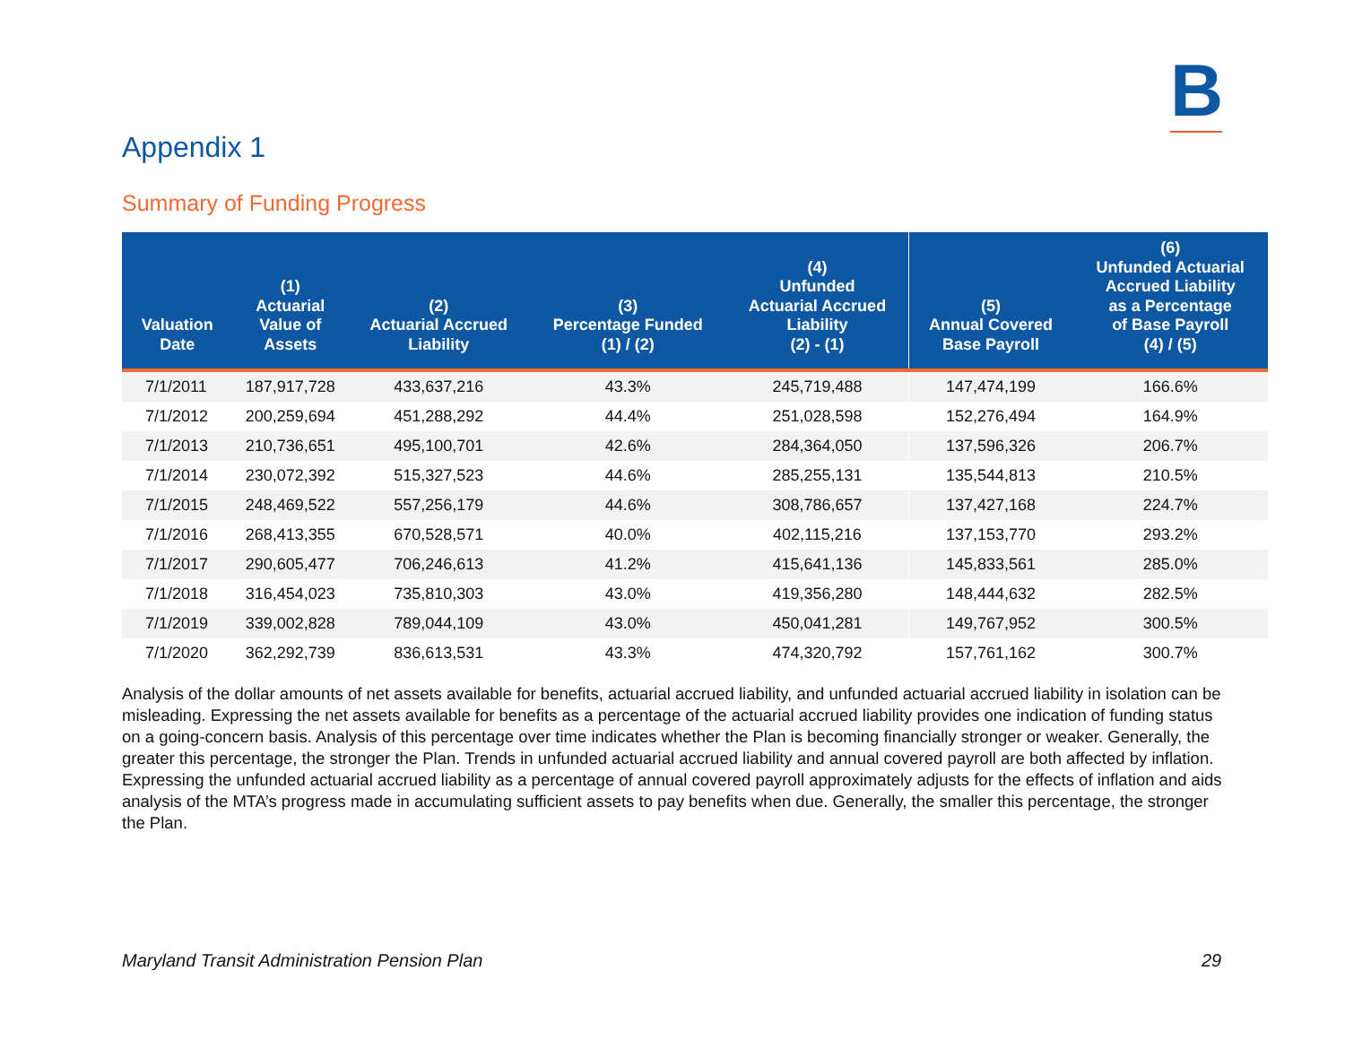B
Appendix 1
Summary of Funding Progress
| Valuation Date | (1) Actuarial Value of Assets | (2) Actuarial Accrued Liability | (3) Percentage Funded (1) / (2) | (4) Unfunded Actuarial Accrued Liability (2) - (1) | (5) Annual Covered Base Payroll | (6) Unfunded Actuarial Accrued Liability as a Percentage of Base Payroll (4) / (5) |
| --- | --- | --- | --- | --- | --- | --- |
| 7/1/2011 | 187,917,728 | 433,637,216 | 43.3% | 245,719,488 | 147,474,199 | 166.6% |
| 7/1/2012 | 200,259,694 | 451,288,292 | 44.4% | 251,028,598 | 152,276,494 | 164.9% |
| 7/1/2013 | 210,736,651 | 495,100,701 | 42.6% | 284,364,050 | 137,596,326 | 206.7% |
| 7/1/2014 | 230,072,392 | 515,327,523 | 44.6% | 285,255,131 | 135,544,813 | 210.5% |
| 7/1/2015 | 248,469,522 | 557,256,179 | 44.6% | 308,786,657 | 137,427,168 | 224.7% |
| 7/1/2016 | 268,413,355 | 670,528,571 | 40.0% | 402,115,216 | 137,153,770 | 293.2% |
| 7/1/2017 | 290,605,477 | 706,246,613 | 41.2% | 415,641,136 | 145,833,561 | 285.0% |
| 7/1/2018 | 316,454,023 | 735,810,303 | 43.0% | 419,356,280 | 148,444,632 | 282.5% |
| 7/1/2019 | 339,002,828 | 789,044,109 | 43.0% | 450,041,281 | 149,767,952 | 300.5% |
| 7/1/2020 | 362,292,739 | 836,613,531 | 43.3% | 474,320,792 | 157,761,162 | 300.7% |
Analysis of the dollar amounts of net assets available for benefits, actuarial accrued liability, and unfunded actuarial accrued liability in isolation can be misleading. Expressing the net assets available for benefits as a percentage of the actuarial accrued liability provides one indication of funding status on a going-concern basis. Analysis of this percentage over time indicates whether the Plan is becoming financially stronger or weaker. Generally, the greater this percentage, the stronger the Plan. Trends in unfunded actuarial accrued liability and annual covered payroll are both affected by inflation. Expressing the unfunded actuarial accrued liability as a percentage of annual covered payroll approximately adjusts for the effects of inflation and aids analysis of the MTA’s progress made in accumulating sufficient assets to pay benefits when due. Generally, the smaller this percentage, the stronger the Plan.
Maryland Transit Administration Pension Plan
29